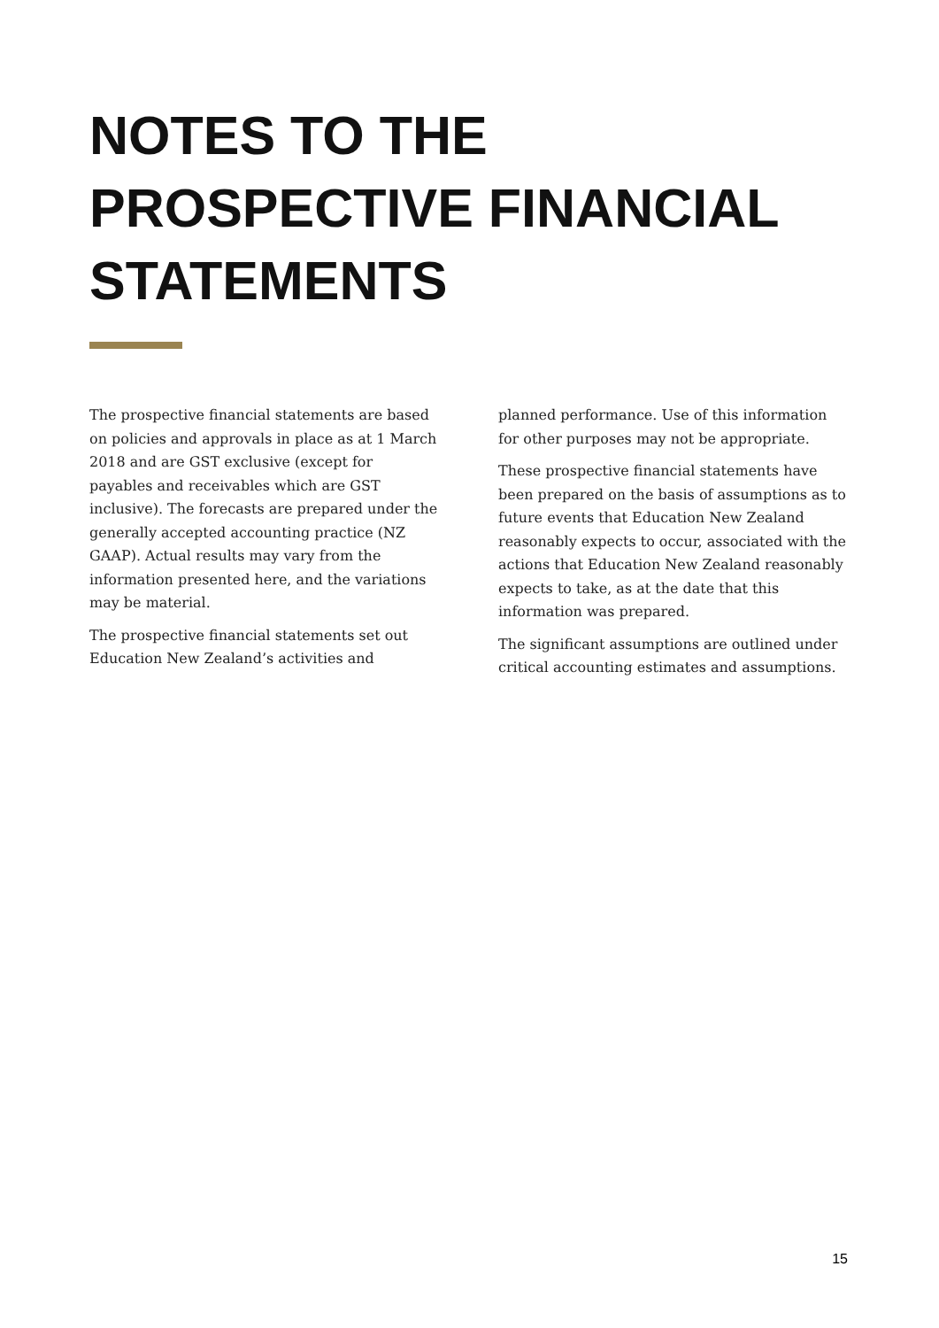NOTES TO THE
PROSPECTIVE FINANCIAL
STATEMENTS
The prospective financial statements are based on policies and approvals in place as at 1 March 2018 and are GST exclusive (except for payables and receivables which are GST inclusive). The forecasts are prepared under the generally accepted accounting practice (NZ GAAP). Actual results may vary from the information presented here, and the variations may be material.
The prospective financial statements set out Education New Zealand’s activities and
planned performance. Use of this information for other purposes may not be appropriate.
These prospective financial statements have been prepared on the basis of assumptions as to future events that Education New Zealand reasonably expects to occur, associated with the actions that Education New Zealand reasonably expects to take, as at the date that this information was prepared.
The significant assumptions are outlined under critical accounting estimates and assumptions.
15